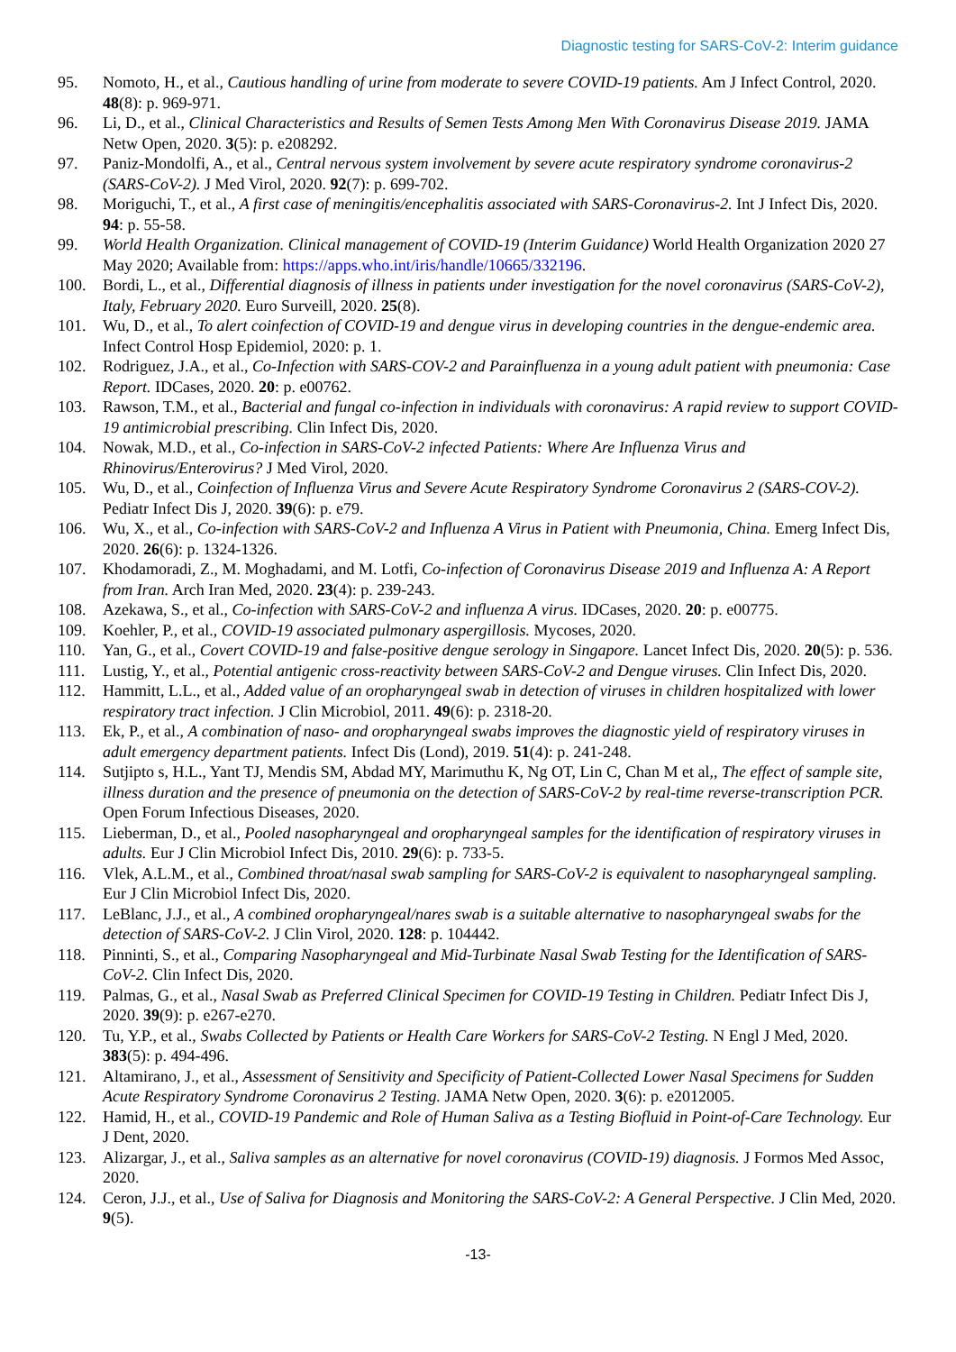Diagnostic testing for SARS-CoV-2: Interim guidance
95. Nomoto, H., et al., Cautious handling of urine from moderate to severe COVID-19 patients. Am J Infect Control, 2020. 48(8): p. 969-971.
96. Li, D., et al., Clinical Characteristics and Results of Semen Tests Among Men With Coronavirus Disease 2019. JAMA Netw Open, 2020. 3(5): p. e208292.
97. Paniz-Mondolfi, A., et al., Central nervous system involvement by severe acute respiratory syndrome coronavirus-2 (SARS-CoV-2). J Med Virol, 2020. 92(7): p. 699-702.
98. Moriguchi, T., et al., A first case of meningitis/encephalitis associated with SARS-Coronavirus-2. Int J Infect Dis, 2020. 94: p. 55-58.
99. World Health Organization. Clinical management of COVID-19 (Interim Guidance) World Health Organization 2020 27 May 2020; Available from: https://apps.who.int/iris/handle/10665/332196.
100. Bordi, L., et al., Differential diagnosis of illness in patients under investigation for the novel coronavirus (SARS-CoV-2), Italy, February 2020. Euro Surveill, 2020. 25(8).
101. Wu, D., et al., To alert coinfection of COVID-19 and dengue virus in developing countries in the dengue-endemic area. Infect Control Hosp Epidemiol, 2020: p. 1.
102. Rodriguez, J.A., et al., Co-Infection with SARS-COV-2 and Parainfluenza in a young adult patient with pneumonia: Case Report. IDCases, 2020. 20: p. e00762.
103. Rawson, T.M., et al., Bacterial and fungal co-infection in individuals with coronavirus: A rapid review to support COVID-19 antimicrobial prescribing. Clin Infect Dis, 2020.
104. Nowak, M.D., et al., Co-infection in SARS-CoV-2 infected Patients: Where Are Influenza Virus and Rhinovirus/Enterovirus? J Med Virol, 2020.
105. Wu, D., et al., Coinfection of Influenza Virus and Severe Acute Respiratory Syndrome Coronavirus 2 (SARS-COV-2). Pediatr Infect Dis J, 2020. 39(6): p. e79.
106. Wu, X., et al., Co-infection with SARS-CoV-2 and Influenza A Virus in Patient with Pneumonia, China. Emerg Infect Dis, 2020. 26(6): p. 1324-1326.
107. Khodamoradi, Z., M. Moghadami, and M. Lotfi, Co-infection of Coronavirus Disease 2019 and Influenza A: A Report from Iran. Arch Iran Med, 2020. 23(4): p. 239-243.
108. Azekawa, S., et al., Co-infection with SARS-CoV-2 and influenza A virus. IDCases, 2020. 20: p. e00775.
109. Koehler, P., et al., COVID-19 associated pulmonary aspergillosis. Mycoses, 2020.
110. Yan, G., et al., Covert COVID-19 and false-positive dengue serology in Singapore. Lancet Infect Dis, 2020. 20(5): p. 536.
111. Lustig, Y., et al., Potential antigenic cross-reactivity between SARS-CoV-2 and Dengue viruses. Clin Infect Dis, 2020.
112. Hammitt, L.L., et al., Added value of an oropharyngeal swab in detection of viruses in children hospitalized with lower respiratory tract infection. J Clin Microbiol, 2011. 49(6): p. 2318-20.
113. Ek, P., et al., A combination of naso- and oropharyngeal swabs improves the diagnostic yield of respiratory viruses in adult emergency department patients. Infect Dis (Lond), 2019. 51(4): p. 241-248.
114. Sutjipto s, H.L., Yant TJ, Mendis SM, Abdad MY, Marimuthu K, Ng OT, Lin C, Chan M et al,, The effect of sample site, illness duration and the presence of pneumonia on the detection of SARS-CoV-2 by real-time reverse-transcription PCR. Open Forum Infectious Diseases, 2020.
115. Lieberman, D., et al., Pooled nasopharyngeal and oropharyngeal samples for the identification of respiratory viruses in adults. Eur J Clin Microbiol Infect Dis, 2010. 29(6): p. 733-5.
116. Vlek, A.L.M., et al., Combined throat/nasal swab sampling for SARS-CoV-2 is equivalent to nasopharyngeal sampling. Eur J Clin Microbiol Infect Dis, 2020.
117. LeBlanc, J.J., et al., A combined oropharyngeal/nares swab is a suitable alternative to nasopharyngeal swabs for the detection of SARS-CoV-2. J Clin Virol, 2020. 128: p. 104442.
118. Pinninti, S., et al., Comparing Nasopharyngeal and Mid-Turbinate Nasal Swab Testing for the Identification of SARS-CoV-2. Clin Infect Dis, 2020.
119. Palmas, G., et al., Nasal Swab as Preferred Clinical Specimen for COVID-19 Testing in Children. Pediatr Infect Dis J, 2020. 39(9): p. e267-e270.
120. Tu, Y.P., et al., Swabs Collected by Patients or Health Care Workers for SARS-CoV-2 Testing. N Engl J Med, 2020. 383(5): p. 494-496.
121. Altamirano, J., et al., Assessment of Sensitivity and Specificity of Patient-Collected Lower Nasal Specimens for Sudden Acute Respiratory Syndrome Coronavirus 2 Testing. JAMA Netw Open, 2020. 3(6): p. e2012005.
122. Hamid, H., et al., COVID-19 Pandemic and Role of Human Saliva as a Testing Biofluid in Point-of-Care Technology. Eur J Dent, 2020.
123. Alizargar, J., et al., Saliva samples as an alternative for novel coronavirus (COVID-19) diagnosis. J Formos Med Assoc, 2020.
124. Ceron, J.J., et al., Use of Saliva for Diagnosis and Monitoring the SARS-CoV-2: A General Perspective. J Clin Med, 2020. 9(5).
-13-